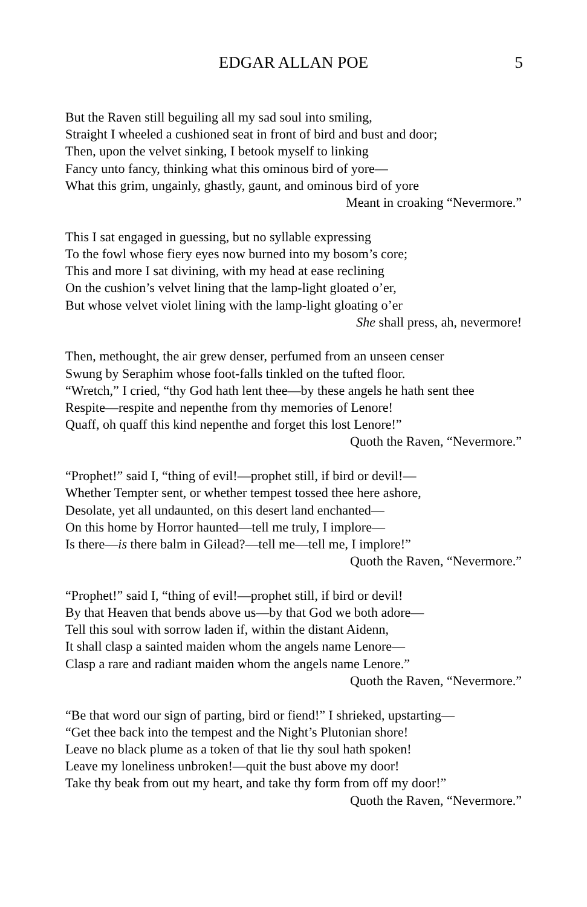EDGAR ALLAN POE
5
But the Raven still beguiling all my sad soul into smiling,
Straight I wheeled a cushioned seat in front of bird and bust and door;
Then, upon the velvet sinking, I betook myself to linking
Fancy unto fancy, thinking what this ominous bird of yore—
What this grim, ungainly, ghastly, gaunt, and ominous bird of yore
Meant in croaking “Nevermore.”
This I sat engaged in guessing, but no syllable expressing
To the fowl whose fiery eyes now burned into my bosom’s core;
This and more I sat divining, with my head at ease reclining
On the cushion’s velvet lining that the lamp-light gloated o’er,
But whose velvet violet lining with the lamp-light gloating o’er
She shall press, ah, nevermore!
Then, methought, the air grew denser, perfumed from an unseen censer
Swung by Seraphim whose foot-falls tinkled on the tufted floor.
“Wretch,” I cried, “thy God hath lent thee—by these angels he hath sent thee
Respite—respite and nepenthe from thy memories of Lenore!
Quaff, oh quaff this kind nepenthe and forget this lost Lenore!”
Quoth the Raven, “Nevermore.”
“Prophet!” said I, “thing of evil!—prophet still, if bird or devil!—
Whether Tempter sent, or whether tempest tossed thee here ashore,
Desolate, yet all undaunted, on this desert land enchanted—
On this home by Horror haunted—tell me truly, I implore—
Is there—is there balm in Gilead?—tell me—tell me, I implore!”
Quoth the Raven, “Nevermore.”
“Prophet!” said I, “thing of evil!—prophet still, if bird or devil!
By that Heaven that bends above us—by that God we both adore—
Tell this soul with sorrow laden if, within the distant Aidenn,
It shall clasp a sainted maiden whom the angels name Lenore—
Clasp a rare and radiant maiden whom the angels name Lenore.”
Quoth the Raven, “Nevermore.”
“Be that word our sign of parting, bird or fiend!” I shrieked, upstarting—
“Get thee back into the tempest and the Night’s Plutonian shore!
Leave no black plume as a token of that lie thy soul hath spoken!
Leave my loneliness unbroken!—quit the bust above my door!
Take thy beak from out my heart, and take thy form from off my door!”
Quoth the Raven, “Nevermore.”